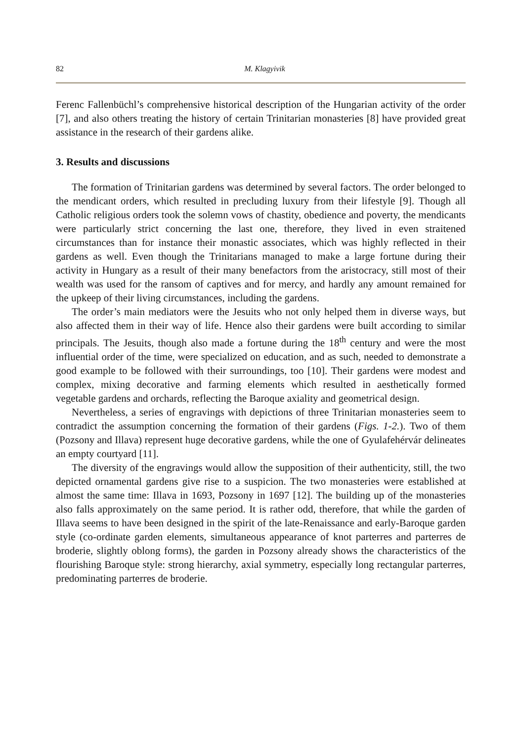82 M. Klagyivik
Ferenc Fallenbüchl’s comprehensive historical description of the Hungarian activity of the order [7], and also others treating the history of certain Trinitarian monasteries [8] have provided great assistance in the research of their gardens alike.
3. Results and discussions
The formation of Trinitarian gardens was determined by several factors. The order belonged to the mendicant orders, which resulted in precluding luxury from their lifestyle [9]. Though all Catholic religious orders took the solemn vows of chastity, obedience and poverty, the mendicants were particularly strict concerning the last one, therefore, they lived in even straitened circumstances than for instance their monastic associates, which was highly reflected in their gardens as well. Even though the Trinitarians managed to make a large fortune during their activity in Hungary as a result of their many benefactors from the aristocracy, still most of their wealth was used for the ransom of captives and for mercy, and hardly any amount remained for the upkeep of their living circumstances, including the gardens.
The order’s main mediators were the Jesuits who not only helped them in diverse ways, but also affected them in their way of life. Hence also their gardens were built according to similar principals. The Jesuits, though also made a fortune during the 18<sup>th</sup> century and were the most influential order of the time, were specialized on education, and as such, needed to demonstrate a good example to be followed with their surroundings, too [10]. Their gardens were modest and complex, mixing decorative and farming elements which resulted in aesthetically formed vegetable gardens and orchards, reflecting the Baroque axiality and geometrical design.
Nevertheless, a series of engravings with depictions of three Trinitarian monasteries seem to contradict the assumption concerning the formation of their gardens (Figs. 1-2.). Two of them (Pozsony and Illava) represent huge decorative gardens, while the one of Gyulafehérvár delineates an empty courtyard [11].
The diversity of the engravings would allow the supposition of their authenticity, still, the two depicted ornamental gardens give rise to a suspicion. The two monasteries were established at almost the same time: Illava in 1693, Pozsony in 1697 [12]. The building up of the monasteries also falls approximately on the same period. It is rather odd, therefore, that while the garden of Illava seems to have been designed in the spirit of the late-Renaissance and early-Baroque garden style (co-ordinate garden elements, simultaneous appearance of knot parterres and parterres de broderie, slightly oblong forms), the garden in Pozsony already shows the characteristics of the flourishing Baroque style: strong hierarchy, axial symmetry, especially long rectangular parterres, predominating parterres de broderie.